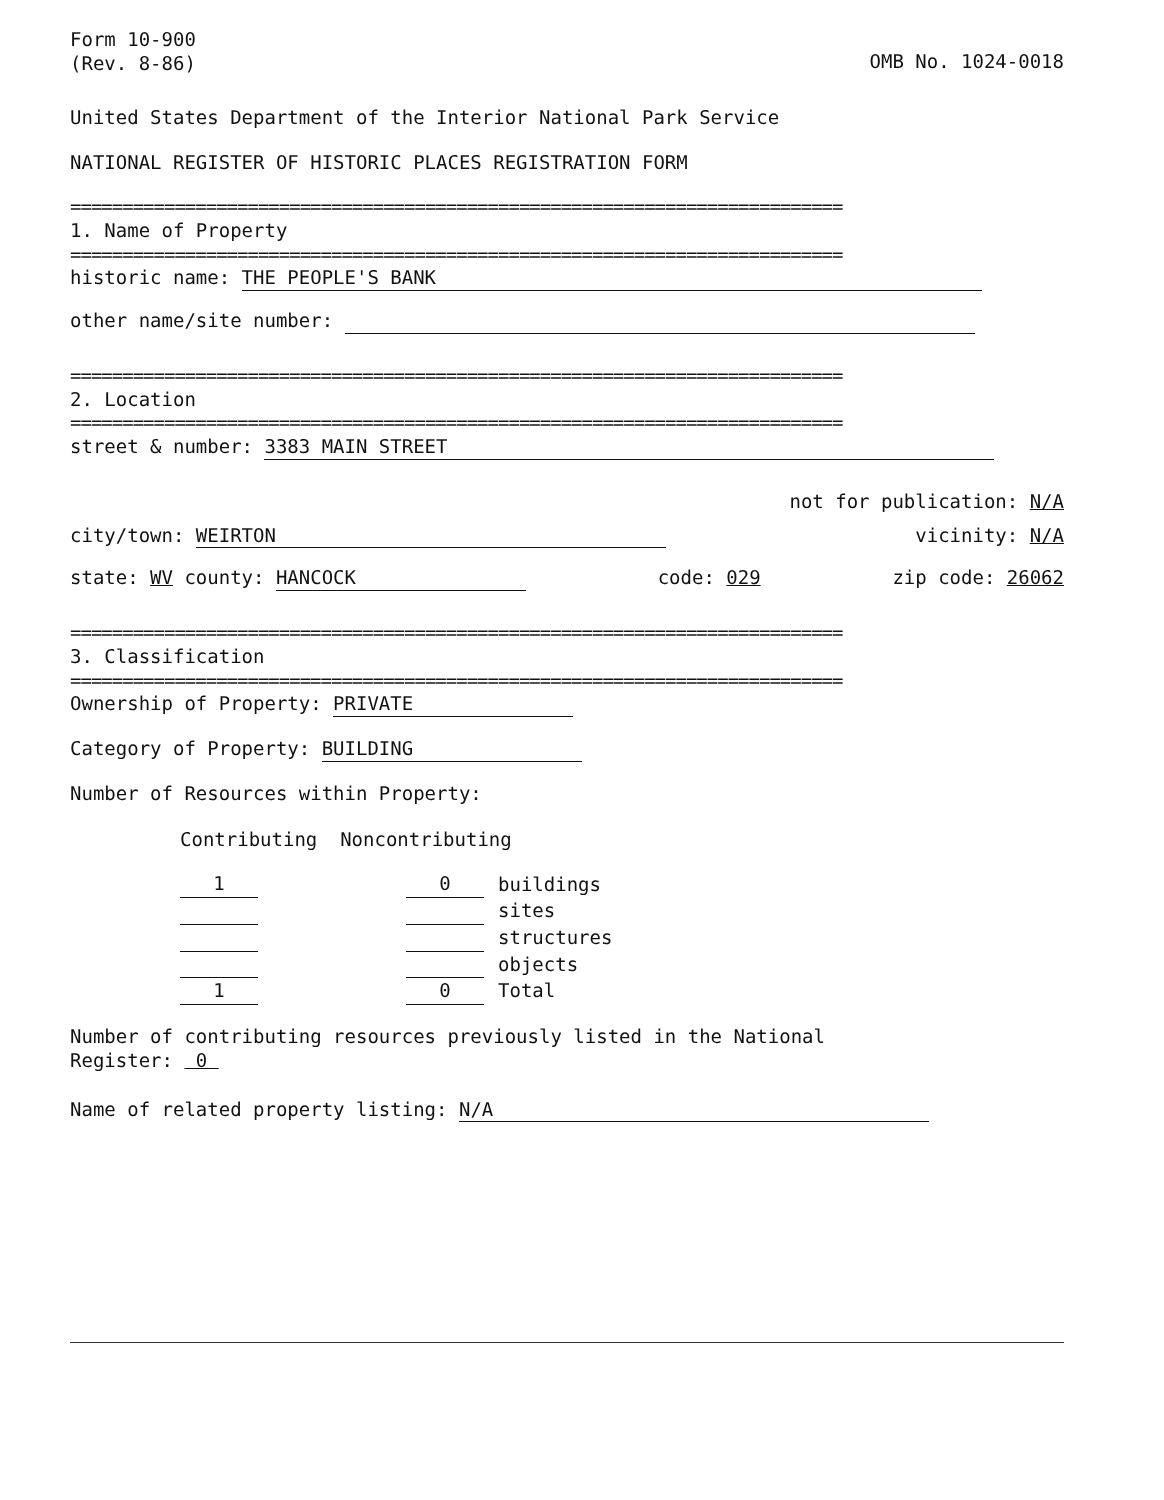Form 10-900
(Rev. 8-86)
OMB No. 1024-0018
United States Department of the Interior National Park Service
NATIONAL REGISTER OF HISTORIC PLACES REGISTRATION FORM
==========================================================================
1. Name of Property
==========================================================================
historic name: THE PEOPLE'S BANK
other name/site number:
==========================================================================
2. Location
==========================================================================
street & number: 3383 MAIN STREET
not for publication: N/A
city/town: WEIRTON vicinity: N/A
state: WV county: HANCOCK code: 029 zip code: 26062
==========================================================================
3. Classification
==========================================================================
Ownership of Property: PRIVATE
Category of Property: BUILDING
Number of Resources within Property:
Contributing Noncontributing
| 1 | | 0 | buildings |
| | | | sites |
| | | | structures |
| | | | objects |
| 1 | | 0 | Total |
Number of contributing resources previously listed in the National
Register: 0
Name of related property listing: N/A